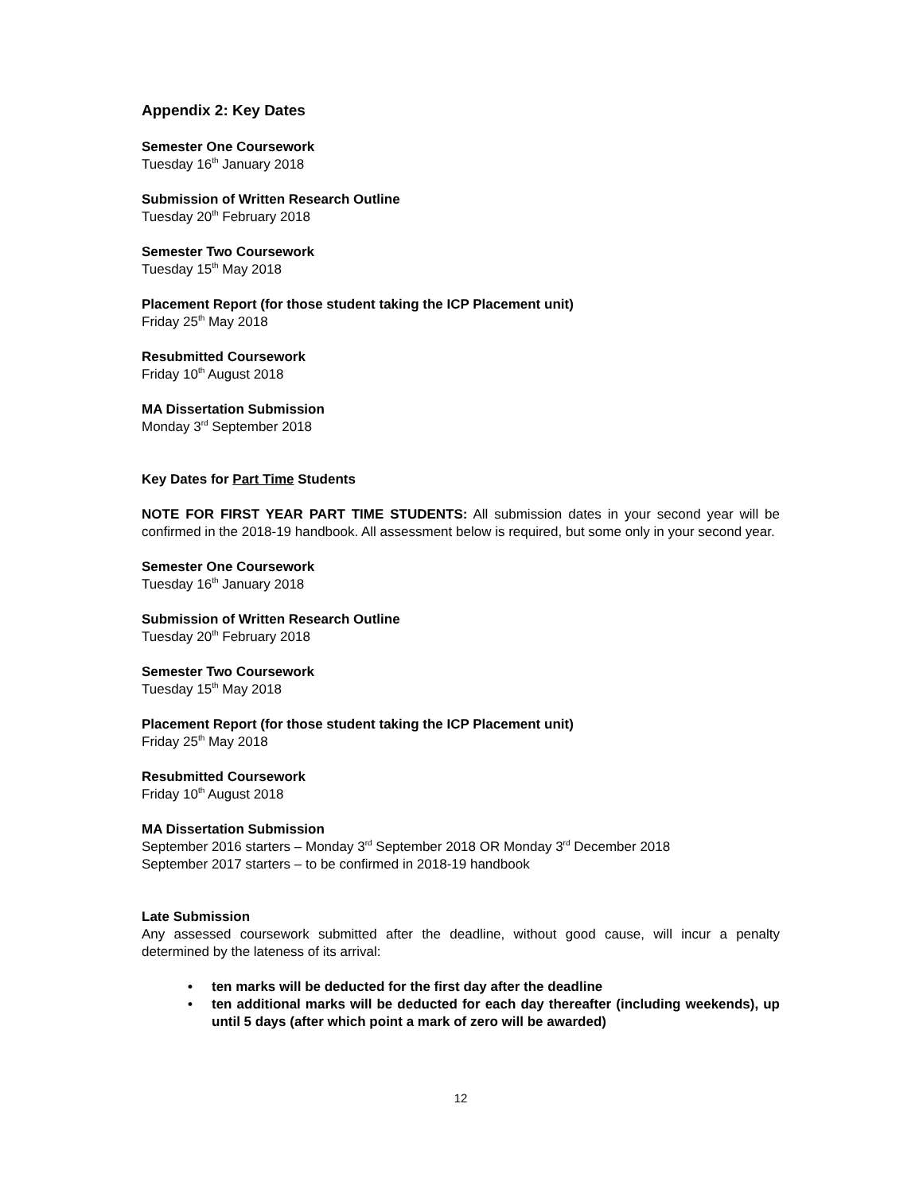Appendix 2: Key Dates
Semester One Coursework
Tuesday 16<sup>th</sup> January 2018
Submission of Written Research Outline
Tuesday 20<sup>th</sup> February 2018
Semester Two Coursework
Tuesday 15<sup>th</sup> May 2018
Placement Report (for those student taking the ICP Placement unit)
Friday 25<sup>th</sup> May 2018
Resubmitted Coursework
Friday 10<sup>th</sup> August 2018
MA Dissertation Submission
Monday 3<sup>rd</sup> September 2018
Key Dates for Part Time Students
NOTE FOR FIRST YEAR PART TIME STUDENTS: All submission dates in your second year will be confirmed in the 2018-19 handbook. All assessment below is required, but some only in your second year.
Semester One Coursework
Tuesday 16<sup>th</sup> January 2018
Submission of Written Research Outline
Tuesday 20<sup>th</sup> February 2018
Semester Two Coursework
Tuesday 15<sup>th</sup> May 2018
Placement Report (for those student taking the ICP Placement unit)
Friday 25<sup>th</sup> May 2018
Resubmitted Coursework
Friday 10<sup>th</sup> August 2018
MA Dissertation Submission
September 2016 starters – Monday 3<sup>rd</sup> September 2018 OR Monday 3<sup>rd</sup> December 2018
September 2017 starters – to be confirmed in 2018-19 handbook
Late Submission
Any assessed coursework submitted after the deadline, without good cause, will incur a penalty determined by the lateness of its arrival:
• ten marks will be deducted for the first day after the deadline
• ten additional marks will be deducted for each day thereafter (including weekends), up until 5 days (after which point a mark of zero will be awarded)
12